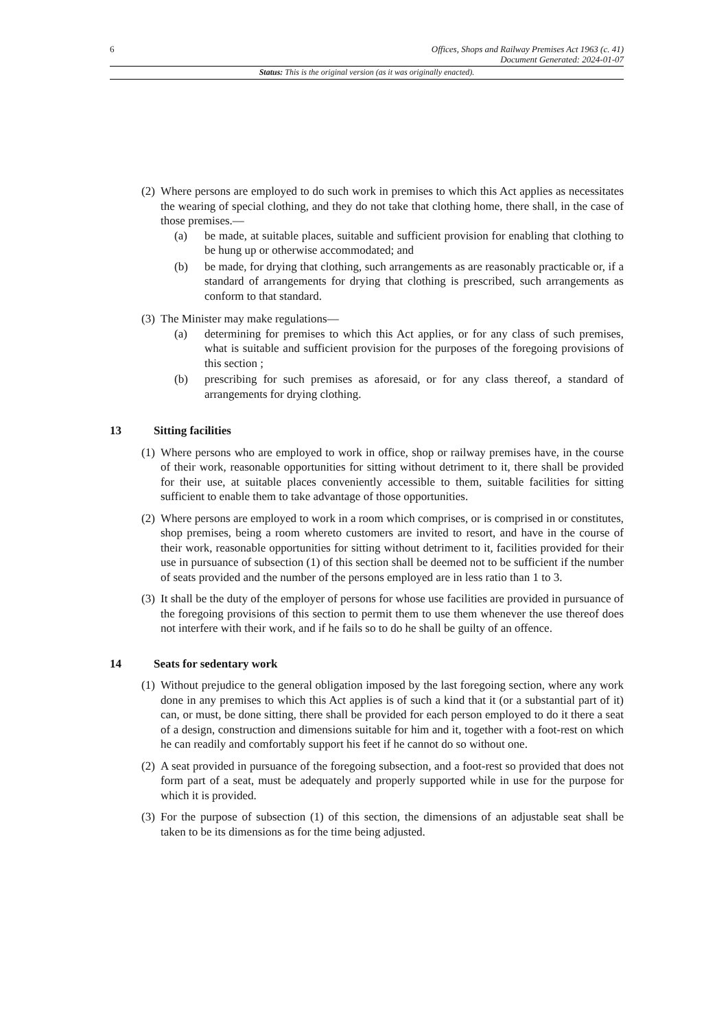6
Offices, Shops and Railway Premises Act 1963 (c. 41)
Document Generated: 2024-01-07
Status: This is the original version (as it was originally enacted).
(2)
Where persons are employed to do such work in premises to which this Act applies as necessitates the wearing of special clothing, and they do not take that clothing home, there shall, in the case of those premises.—
(a) be made, at suitable places, suitable and sufficient provision for enabling that clothing to be hung up or otherwise accommodated; and
(b) be made, for drying that clothing, such arrangements as are reasonably practicable or, if a standard of arrangements for drying that clothing is prescribed, such arrangements as conform to that standard.
(3)
The Minister may make regulations—
(a) determining for premises to which this Act applies, or for any class of such premises, what is suitable and sufficient provision for the purposes of the foregoing provisions of this section ;
(b) prescribing for such premises as aforesaid, or for any class thereof, a standard of arrangements for drying clothing.
13 Sitting facilities
(1)
Where persons who are employed to work in office, shop or railway premises have, in the course of their work, reasonable opportunities for sitting without detriment to it, there shall be provided for their use, at suitable places conveniently accessible to them, suitable facilities for sitting sufficient to enable them to take advantage of those opportunities.
(2)
Where persons are employed to work in a room which comprises, or is comprised in or constitutes, shop premises, being a room whereto customers are invited to resort, and have in the course of their work, reasonable opportunities for sitting without detriment to it, facilities provided for their use in pursuance of subsection (1) of this section shall be deemed not to be sufficient if the number of seats provided and the number of the persons employed are in less ratio than 1 to 3.
(3)
It shall be the duty of the employer of persons for whose use facilities are provided in pursuance of the foregoing provisions of this section to permit them to use them whenever the use thereof does not interfere with their work, and if he fails so to do he shall be guilty of an offence.
14 Seats for sedentary work
(1)
Without prejudice to the general obligation imposed by the last foregoing section, where any work done in any premises to which this Act applies is of such a kind that it (or a substantial part of it) can, or must, be done sitting, there shall be provided for each person employed to do it there a seat of a design, construction and dimensions suitable for him and it, together with a foot-rest on which he can readily and comfortably support his feet if he cannot do so without one.
(2)
A seat provided in pursuance of the foregoing subsection, and a foot-rest so provided that does not form part of a seat, must be adequately and properly supported while in use for the purpose for which it is provided.
(3)
For the purpose of subsection (1) of this section, the dimensions of an adjustable seat shall be taken to be its dimensions as for the time being adjusted.